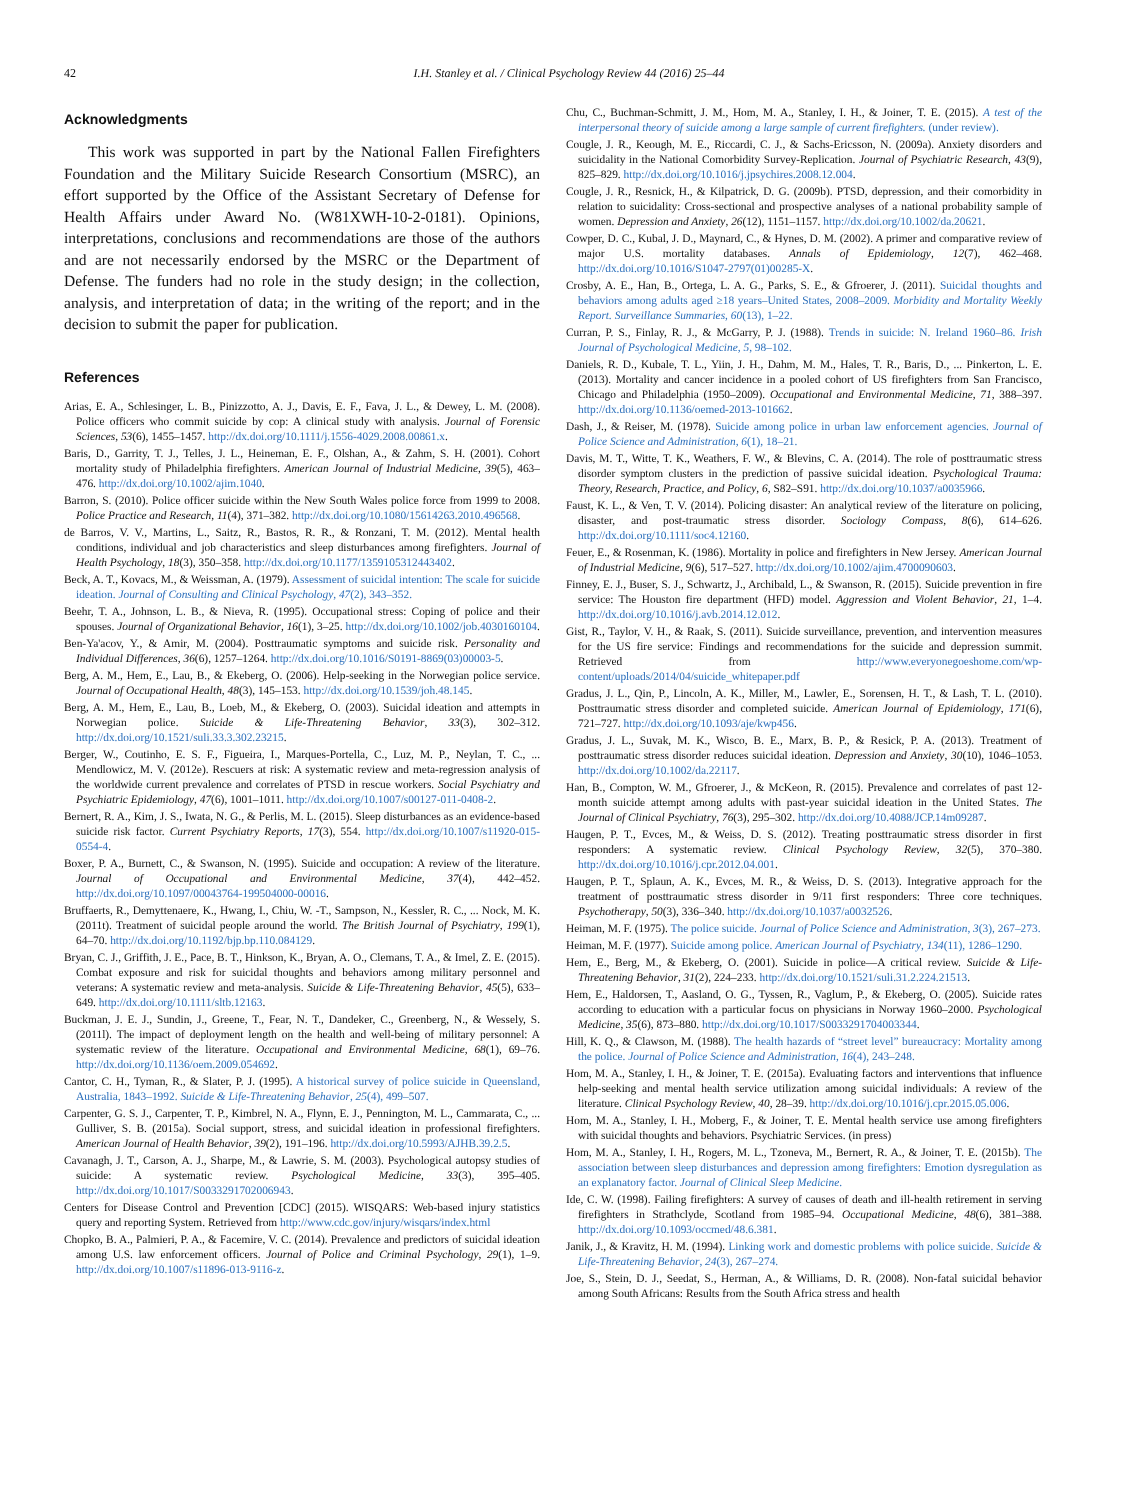42 I.H. Stanley et al. / Clinical Psychology Review 44 (2016) 25–44
Acknowledgments
This work was supported in part by the National Fallen Firefighters Foundation and the Military Suicide Research Consortium (MSRC), an effort supported by the Office of the Assistant Secretary of Defense for Health Affairs under Award No. (W81XWH-10-2-0181). Opinions, interpretations, conclusions and recommendations are those of the authors and are not necessarily endorsed by the MSRC or the Department of Defense. The funders had no role in the study design; in the collection, analysis, and interpretation of data; in the writing of the report; and in the decision to submit the paper for publication.
References
Arias, E. A., Schlesinger, L. B., Pinizzotto, A. J., Davis, E. F., Fava, J. L., & Dewey, L. M. (2008). Police officers who commit suicide by cop: A clinical study with analysis. Journal of Forensic Sciences, 53(6), 1455–1457. http://dx.doi.org/10.1111/j.1556-4029.2008.00861.x.
Baris, D., Garrity, T. J., Telles, J. L., Heineman, E. F., Olshan, A., & Zahm, S. H. (2001). Cohort mortality study of Philadelphia firefighters. American Journal of Industrial Medicine, 39(5), 463–476. http://dx.doi.org/10.1002/ajim.1040.
Barron, S. (2010). Police officer suicide within the New South Wales police force from 1999 to 2008. Police Practice and Research, 11(4), 371–382. http://dx.doi.org/10.1080/15614263.2010.496568.
de Barros, V. V., Martins, L., Saitz, R., Bastos, R. R., & Ronzani, T. M. (2012). Mental health conditions, individual and job characteristics and sleep disturbances among firefighters. Journal of Health Psychology, 18(3), 350–358. http://dx.doi.org/10.1177/1359105312443402.
Beck, A. T., Kovacs, M., & Weissman, A. (1979). Assessment of suicidal intention: The scale for suicide ideation. Journal of Consulting and Clinical Psychology, 47(2), 343–352.
Beehr, T. A., Johnson, L. B., & Nieva, R. (1995). Occupational stress: Coping of police and their spouses. Journal of Organizational Behavior, 16(1), 3–25. http://dx.doi.org/10.1002/job.4030160104.
Ben-Ya'acov, Y., & Amir, M. (2004). Posttraumatic symptoms and suicide risk. Personality and Individual Differences, 36(6), 1257–1264. http://dx.doi.org/10.1016/S0191-8869(03)00003-5.
Berg, A. M., Hem, E., Lau, B., & Ekeberg, O. (2006). Help-seeking in the Norwegian police service. Journal of Occupational Health, 48(3), 145–153. http://dx.doi.org/10.1539/joh.48.145.
Berg, A. M., Hem, E., Lau, B., Loeb, M., & Ekeberg, O. (2003). Suicidal ideation and attempts in Norwegian police. Suicide & Life-Threatening Behavior, 33(3), 302–312. http://dx.doi.org/10.1521/suli.33.3.302.23215.
Berger, W., Coutinho, E. S. F., Figueira, I., Marques-Portella, C., Luz, M. P., Neylan, T. C., ... Mendlowicz, M. V. (2012e). Rescuers at risk: A systematic review and meta-regression analysis of the worldwide current prevalence and correlates of PTSD in rescue workers. Social Psychiatry and Psychiatric Epidemiology, 47(6), 1001–1011. http://dx.doi.org/10.1007/s00127-011-0408-2.
Bernert, R. A., Kim, J. S., Iwata, N. G., & Perlis, M. L. (2015). Sleep disturbances as an evidence-based suicide risk factor. Current Psychiatry Reports, 17(3), 554. http://dx.doi.org/10.1007/s11920-015-0554-4.
Boxer, P. A., Burnett, C., & Swanson, N. (1995). Suicide and occupation: A review of the literature. Journal of Occupational and Environmental Medicine, 37(4), 442–452. http://dx.doi.org/10.1097/00043764-199504000-00016.
Bruffaerts, R., Demyttenaere, K., Hwang, I., Chiu, W. -T., Sampson, N., Kessler, R. C., ... Nock, M. K. (2011t). Treatment of suicidal people around the world. The British Journal of Psychiatry, 199(1), 64–70. http://dx.doi.org/10.1192/bjp.bp.110.084129.
Bryan, C. J., Griffith, J. E., Pace, B. T., Hinkson, K., Bryan, A. O., Clemans, T. A., & Imel, Z. E. (2015). Combat exposure and risk for suicidal thoughts and behaviors among military personnel and veterans: A systematic review and meta-analysis. Suicide & Life-Threatening Behavior, 45(5), 633–649. http://dx.doi.org/10.1111/sltb.12163.
Buckman, J. E. J., Sundin, J., Greene, T., Fear, N. T., Dandeker, C., Greenberg, N., & Wessely, S. (2011l). The impact of deployment length on the health and well-being of military personnel: A systematic review of the literature. Occupational and Environmental Medicine, 68(1), 69–76. http://dx.doi.org/10.1136/oem.2009.054692.
Cantor, C. H., Tyman, R., & Slater, P. J. (1995). A historical survey of police suicide in Queensland, Australia, 1843–1992. Suicide & Life-Threatening Behavior, 25(4), 499–507.
Carpenter, G. S. J., Carpenter, T. P., Kimbrel, N. A., Flynn, E. J., Pennington, M. L., Cammarata, C., ... Gulliver, S. B. (2015a). Social support, stress, and suicidal ideation in professional firefighters. American Journal of Health Behavior, 39(2), 191–196. http://dx.doi.org/10.5993/AJHB.39.2.5.
Cavanagh, J. T., Carson, A. J., Sharpe, M., & Lawrie, S. M. (2003). Psychological autopsy studies of suicide: A systematic review. Psychological Medicine, 33(3), 395–405. http://dx.doi.org/10.1017/S0033291702006943.
Centers for Disease Control and Prevention [CDC] (2015). WISQARS: Web-based injury statistics query and reporting System. Retrieved from http://www.cdc.gov/injury/wisqars/index.html
Chopko, B. A., Palmieri, P. A., & Facemire, V. C. (2014). Prevalence and predictors of suicidal ideation among U.S. law enforcement officers. Journal of Police and Criminal Psychology, 29(1), 1–9. http://dx.doi.org/10.1007/s11896-013-9116-z.
Chu, C., Buchman-Schmitt, J. M., Hom, M. A., Stanley, I. H., & Joiner, T. E. (2015). A test of the interpersonal theory of suicide among a large sample of current firefighters. (under review).
Cougle, J. R., Keough, M. E., Riccardi, C. J., & Sachs-Ericsson, N. (2009a). Anxiety disorders and suicidality in the National Comorbidity Survey-Replication. Journal of Psychiatric Research, 43(9), 825–829. http://dx.doi.org/10.1016/j.jpsychires.2008.12.004.
Cougle, J. R., Resnick, H., & Kilpatrick, D. G. (2009b). PTSD, depression, and their comorbidity in relation to suicidality: Cross-sectional and prospective analyses of a national probability sample of women. Depression and Anxiety, 26(12), 1151–1157. http://dx.doi.org/10.1002/da.20621.
Cowper, D. C., Kubal, J. D., Maynard, C., & Hynes, D. M. (2002). A primer and comparative review of major U.S. mortality databases. Annals of Epidemiology, 12(7), 462–468. http://dx.doi.org/10.1016/S1047-2797(01)00285-X.
Crosby, A. E., Han, B., Ortega, L. A. G., Parks, S. E., & Gfroerer, J. (2011). Suicidal thoughts and behaviors among adults aged ≥18 years–United States, 2008–2009. Morbidity and Mortality Weekly Report. Surveillance Summaries, 60(13), 1–22.
Curran, P. S., Finlay, R. J., & McGarry, P. J. (1988). Trends in suicide: N. Ireland 1960–86. Irish Journal of Psychological Medicine, 5, 98–102.
Daniels, R. D., Kubale, T. L., Yiin, J. H., Dahm, M. M., Hales, T. R., Baris, D., ... Pinkerton, L. E. (2013). Mortality and cancer incidence in a pooled cohort of US firefighters from San Francisco, Chicago and Philadelphia (1950–2009). Occupational and Environmental Medicine, 71, 388–397. http://dx.doi.org/10.1136/oemed-2013-101662.
Dash, J., & Reiser, M. (1978). Suicide among police in urban law enforcement agencies. Journal of Police Science and Administration, 6(1), 18–21.
Davis, M. T., Witte, T. K., Weathers, F. W., & Blevins, C. A. (2014). The role of posttraumatic stress disorder symptom clusters in the prediction of passive suicidal ideation. Psychological Trauma: Theory, Research, Practice, and Policy, 6, S82–S91. http://dx.doi.org/10.1037/a0035966.
Faust, K. L., & Ven, T. V. (2014). Policing disaster: An analytical review of the literature on policing, disaster, and post-traumatic stress disorder. Sociology Compass, 8(6), 614–626. http://dx.doi.org/10.1111/soc4.12160.
Feuer, E., & Rosenman, K. (1986). Mortality in police and firefighters in New Jersey. American Journal of Industrial Medicine, 9(6), 517–527. http://dx.doi.org/10.1002/ajim.4700090603.
Finney, E. J., Buser, S. J., Schwartz, J., Archibald, L., & Swanson, R. (2015). Suicide prevention in fire service: The Houston fire department (HFD) model. Aggression and Violent Behavior, 21, 1–4. http://dx.doi.org/10.1016/j.avb.2014.12.012.
Gist, R., Taylor, V. H., & Raak, S. (2011). Suicide surveillance, prevention, and intervention measures for the US fire service: Findings and recommendations for the suicide and depression summit. Retrieved from http://www.everyonegoeshome.com/wp-content/uploads/2014/04/suicide_whitepaper.pdf
Gradus, J. L., Qin, P., Lincoln, A. K., Miller, M., Lawler, E., Sorensen, H. T., & Lash, T. L. (2010). Posttraumatic stress disorder and completed suicide. American Journal of Epidemiology, 171(6), 721–727. http://dx.doi.org/10.1093/aje/kwp456.
Gradus, J. L., Suvak, M. K., Wisco, B. E., Marx, B. P., & Resick, P. A. (2013). Treatment of posttraumatic stress disorder reduces suicidal ideation. Depression and Anxiety, 30(10), 1046–1053. http://dx.doi.org/10.1002/da.22117.
Han, B., Compton, W. M., Gfroerer, J., & McKeon, R. (2015). Prevalence and correlates of past 12-month suicide attempt among adults with past-year suicidal ideation in the United States. The Journal of Clinical Psychiatry, 76(3), 295–302. http://dx.doi.org/10.4088/JCP.14m09287.
Haugen, P. T., Evces, M., & Weiss, D. S. (2012). Treating posttraumatic stress disorder in first responders: A systematic review. Clinical Psychology Review, 32(5), 370–380. http://dx.doi.org/10.1016/j.cpr.2012.04.001.
Haugen, P. T., Splaun, A. K., Evces, M. R., & Weiss, D. S. (2013). Integrative approach for the treatment of posttraumatic stress disorder in 9/11 first responders: Three core techniques. Psychotherapy, 50(3), 336–340. http://dx.doi.org/10.1037/a0032526.
Heiman, M. F. (1975). The police suicide. Journal of Police Science and Administration, 3(3), 267–273.
Heiman, M. F. (1977). Suicide among police. American Journal of Psychiatry, 134(11), 1286–1290.
Hem, E., Berg, M., & Ekeberg, O. (2001). Suicide in police—A critical review. Suicide & Life-Threatening Behavior, 31(2), 224–233. http://dx.doi.org/10.1521/suli.31.2.224.21513.
Hem, E., Haldorsen, T., Aasland, O. G., Tyssen, R., Vaglum, P., & Ekeberg, O. (2005). Suicide rates according to education with a particular focus on physicians in Norway 1960–2000. Psychological Medicine, 35(6), 873–880. http://dx.doi.org/10.1017/S0033291704003344.
Hill, K. Q., & Clawson, M. (1988). The health hazards of “street level” bureaucracy: Mortality among the police. Journal of Police Science and Administration, 16(4), 243–248.
Hom, M. A., Stanley, I. H., & Joiner, T. E. (2015a). Evaluating factors and interventions that influence help-seeking and mental health service utilization among suicidal individuals: A review of the literature. Clinical Psychology Review, 40, 28–39. http://dx.doi.org/10.1016/j.cpr.2015.05.006.
Hom, M. A., Stanley, I. H., Moberg, F., & Joiner, T. E. Mental health service use among firefighters with suicidal thoughts and behaviors. Psychiatric Services. (in press)
Hom, M. A., Stanley, I. H., Rogers, M. L., Tzoneva, M., Bernert, R. A., & Joiner, T. E. (2015b). The association between sleep disturbances and depression among firefighters: Emotion dysregulation as an explanatory factor. Journal of Clinical Sleep Medicine.
Ide, C. W. (1998). Failing firefighters: A survey of causes of death and ill-health retirement in serving firefighters in Strathclyde, Scotland from 1985–94. Occupational Medicine, 48(6), 381–388. http://dx.doi.org/10.1093/occmed/48.6.381.
Janik, J., & Kravitz, H. M. (1994). Linking work and domestic problems with police suicide. Suicide & Life-Threatening Behavior, 24(3), 267–274.
Joe, S., Stein, D. J., Seedat, S., Herman, A., & Williams, D. R. (2008). Non-fatal suicidal behavior among South Africans: Results from the South Africa stress and health